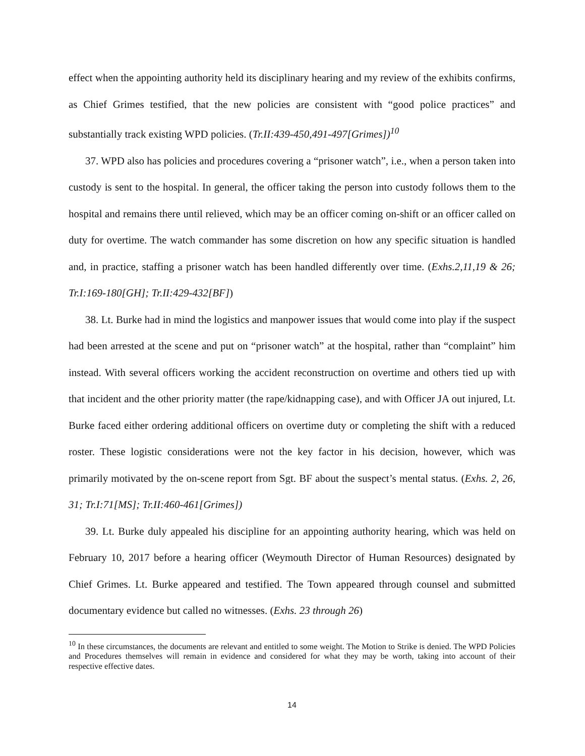effect when the appointing authority held its disciplinary hearing and my review of the exhibits confirms, as Chief Grimes testified, that the new policies are consistent with “good police practices” and substantially track existing WPD policies. (Tr.II:439-450,491-497[Grimes])<sup>10</sup>
37. WPD also has policies and procedures covering a “prisoner watch”, i.e., when a person taken into custody is sent to the hospital. In general, the officer taking the person into custody follows them to the hospital and remains there until relieved, which may be an officer coming on-shift or an officer called on duty for overtime. The watch commander has some discretion on how any specific situation is handled and, in practice, staffing a prisoner watch has been handled differently over time. (Exhs.2,11,19 & 26; Tr.I:169-180[GH]; Tr.II:429-432[BF])
38. Lt. Burke had in mind the logistics and manpower issues that would come into play if the suspect had been arrested at the scene and put on “prisoner watch” at the hospital, rather than “complaint” him instead. With several officers working the accident reconstruction on overtime and others tied up with that incident and the other priority matter (the rape/kidnapping case), and with Officer JA out injured, Lt. Burke faced either ordering additional officers on overtime duty or completing the shift with a reduced roster. These logistic considerations were not the key factor in his decision, however, which was primarily motivated by the on-scene report from Sgt. BF about the suspect’s mental status. (Exhs. 2, 26, 31; Tr.I:71[MS]; Tr.II:460-461[Grimes])
39. Lt. Burke duly appealed his discipline for an appointing authority hearing, which was held on February 10, 2017 before a hearing officer (Weymouth Director of Human Resources) designated by Chief Grimes. Lt. Burke appeared and testified. The Town appeared through counsel and submitted documentary evidence but called no witnesses. (Exhs. 23 through 26)
<sup>10</sup> In these circumstances, the documents are relevant and entitled to some weight. The Motion to Strike is denied. The WPD Policies and Procedures themselves will remain in evidence and considered for what they may be worth, taking into account of their respective effective dates.
14